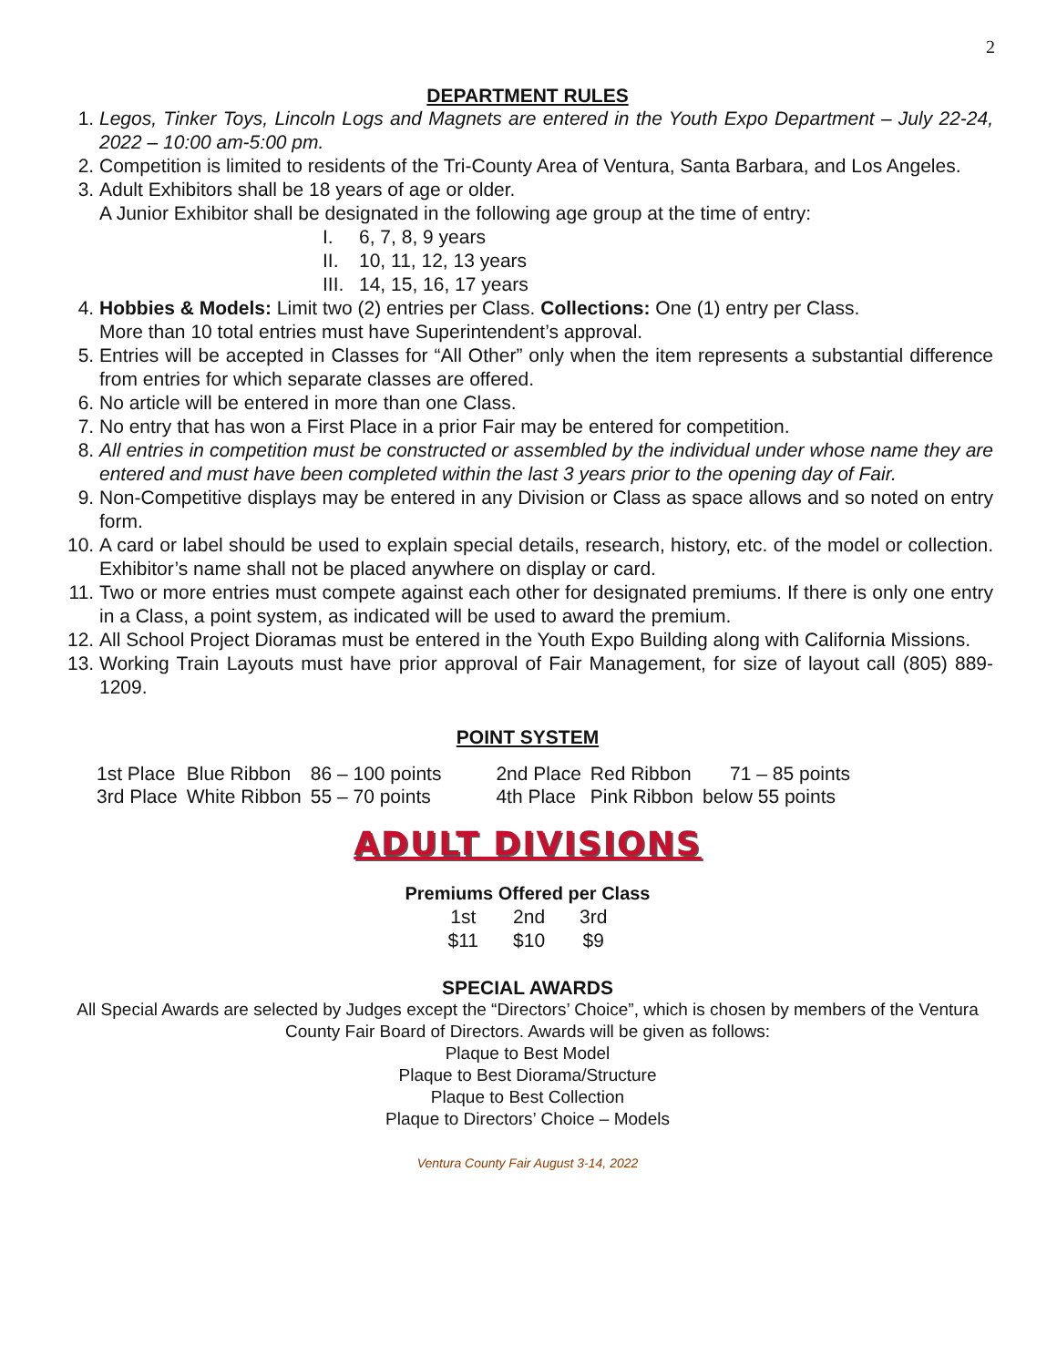2
DEPARTMENT RULES
1. Legos, Tinker Toys, Lincoln Logs and Magnets are entered in the Youth Expo Department – July 22-24, 2022 – 10:00 am-5:00 pm.
2. Competition is limited to residents of the Tri-County Area of Ventura, Santa Barbara, and Los Angeles.
3. Adult Exhibitors shall be 18 years of age or older.
A Junior Exhibitor shall be designated in the following age group at the time of entry:
I. 6, 7, 8, 9 years
II. 10, 11, 12, 13 years
III. 14, 15, 16, 17 years
4. Hobbies & Models: Limit two (2) entries per Class. Collections: One (1) entry per Class.
More than 10 total entries must have Superintendent’s approval.
5. Entries will be accepted in Classes for “All Other” only when the item represents a substantial difference from entries for which separate classes are offered.
6. No article will be entered in more than one Class.
7. No entry that has won a First Place in a prior Fair may be entered for competition.
8. All entries in competition must be constructed or assembled by the individual under whose name they are entered and must have been completed within the last 3 years prior to the opening day of Fair.
9. Non-Competitive displays may be entered in any Division or Class as space allows and so noted on entry form.
10. A card or label should be used to explain special details, research, history, etc. of the model or collection. Exhibitor’s name shall not be placed anywhere on display or card.
11. Two or more entries must compete against each other for designated premiums. If there is only one entry in a Class, a point system, as indicated will be used to award the premium.
12. All School Project Dioramas must be entered in the Youth Expo Building along with California Missions.
13. Working Train Layouts must have prior approval of Fair Management, for size of layout call (805) 889-1209.
POINT SYSTEM
| 1st Place | Blue Ribbon | 86 – 100 points | 2nd Place | Red Ribbon | 71 – 85 points |
| 3rd Place | White Ribbon | 55 – 70 points | 4th Place | Pink Ribbon | below 55 points |
ADULT DIVISIONS
Premiums Offered per Class
| 1st | 2nd | 3rd |
| $11 | $10 | $9 |
SPECIAL AWARDS
All Special Awards are selected by Judges except the “Directors’ Choice”, which is chosen by members of the Ventura County Fair Board of Directors. Awards will be given as follows:
Plaque to Best Model
Plaque to Best Diorama/Structure
Plaque to Best Collection
Plaque to Directors’ Choice – Models
Ventura County Fair August 3-14, 2022